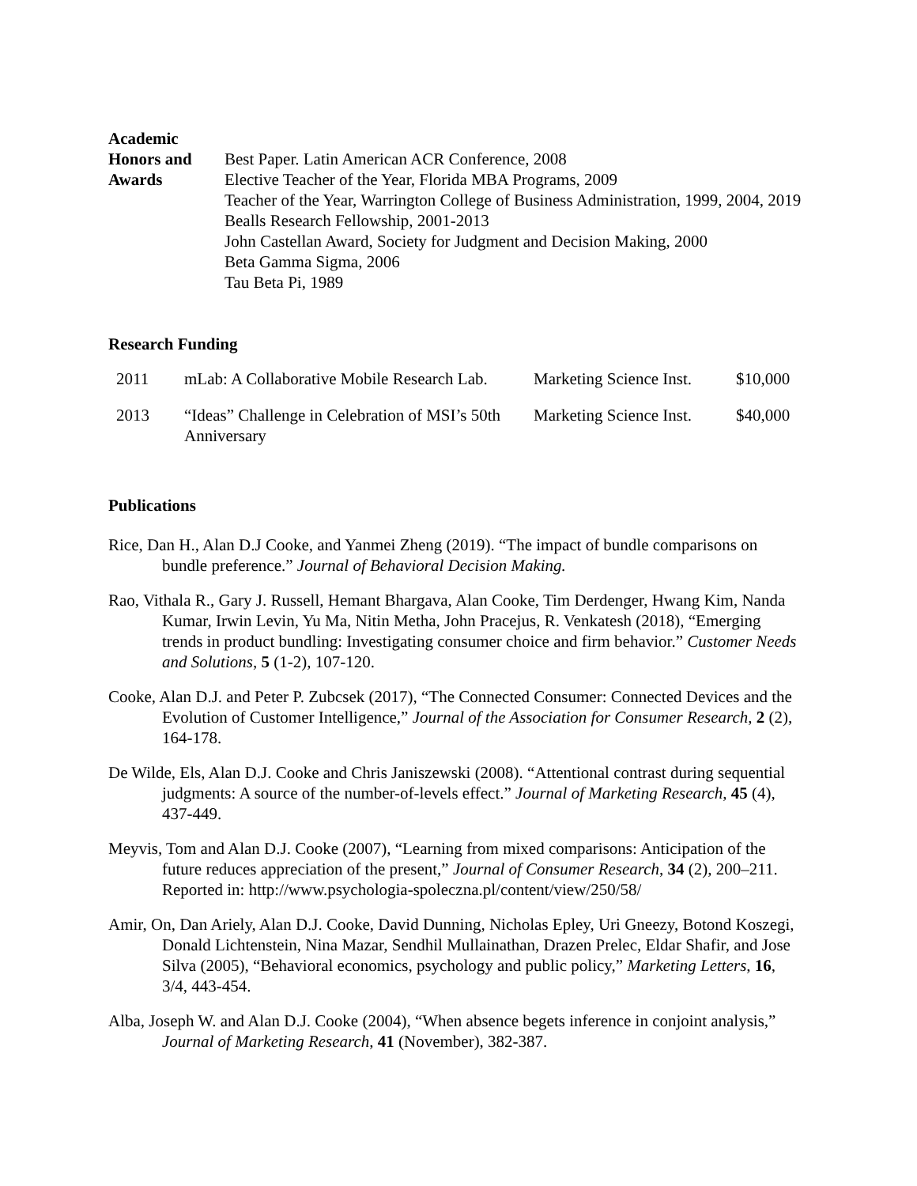Academic
Honors and
Awards
Best Paper. Latin American ACR Conference, 2008
Elective Teacher of the Year, Florida MBA Programs, 2009
Teacher of the Year, Warrington College of Business Administration, 1999, 2004, 2019
Bealls Research Fellowship, 2001-2013
John Castellan Award, Society for Judgment and Decision Making, 2000
Beta Gamma Sigma, 2006
Tau Beta Pi, 1989
Research Funding
| 2011 | mLab: A Collaborative Mobile Research Lab. | Marketing Science Inst. | $10,000 |
| 2013 | “Ideas” Challenge in Celebration of MSI’s 50th Anniversary | Marketing Science Inst. | $40,000 |
Publications
Rice, Dan H., Alan D.J Cooke, and Yanmei Zheng (2019). “The impact of bundle comparisons on bundle preference.” Journal of Behavioral Decision Making.
Rao, Vithala R., Gary J. Russell, Hemant Bhargava, Alan Cooke, Tim Derdenger, Hwang Kim, Nanda Kumar, Irwin Levin, Yu Ma, Nitin Metha, John Pracejus, R. Venkatesh (2018), “Emerging trends in product bundling: Investigating consumer choice and firm behavior.” Customer Needs and Solutions, 5 (1-2), 107-120.
Cooke, Alan D.J. and Peter P. Zubcsek (2017), “The Connected Consumer: Connected Devices and the Evolution of Customer Intelligence,” Journal of the Association for Consumer Research, 2 (2), 164-178.
De Wilde, Els, Alan D.J. Cooke and Chris Janiszewski (2008). “Attentional contrast during sequential judgments: A source of the number-of-levels effect.” Journal of Marketing Research, 45 (4), 437-449.
Meyvis, Tom and Alan D.J. Cooke (2007), “Learning from mixed comparisons: Anticipation of the future reduces appreciation of the present,” Journal of Consumer Research, 34 (2), 200–211. Reported in: http://www.psychologia-spoleczna.pl/content/view/250/58/
Amir, On, Dan Ariely, Alan D.J. Cooke, David Dunning, Nicholas Epley, Uri Gneezy, Botond Koszegi, Donald Lichtenstein, Nina Mazar, Sendhil Mullainathan, Drazen Prelec, Eldar Shafir, and Jose Silva (2005), “Behavioral economics, psychology and public policy,” Marketing Letters, 16, 3/4, 443-454.
Alba, Joseph W. and Alan D.J. Cooke (2004), “When absence begets inference in conjoint analysis,” Journal of Marketing Research, 41 (November), 382-387.